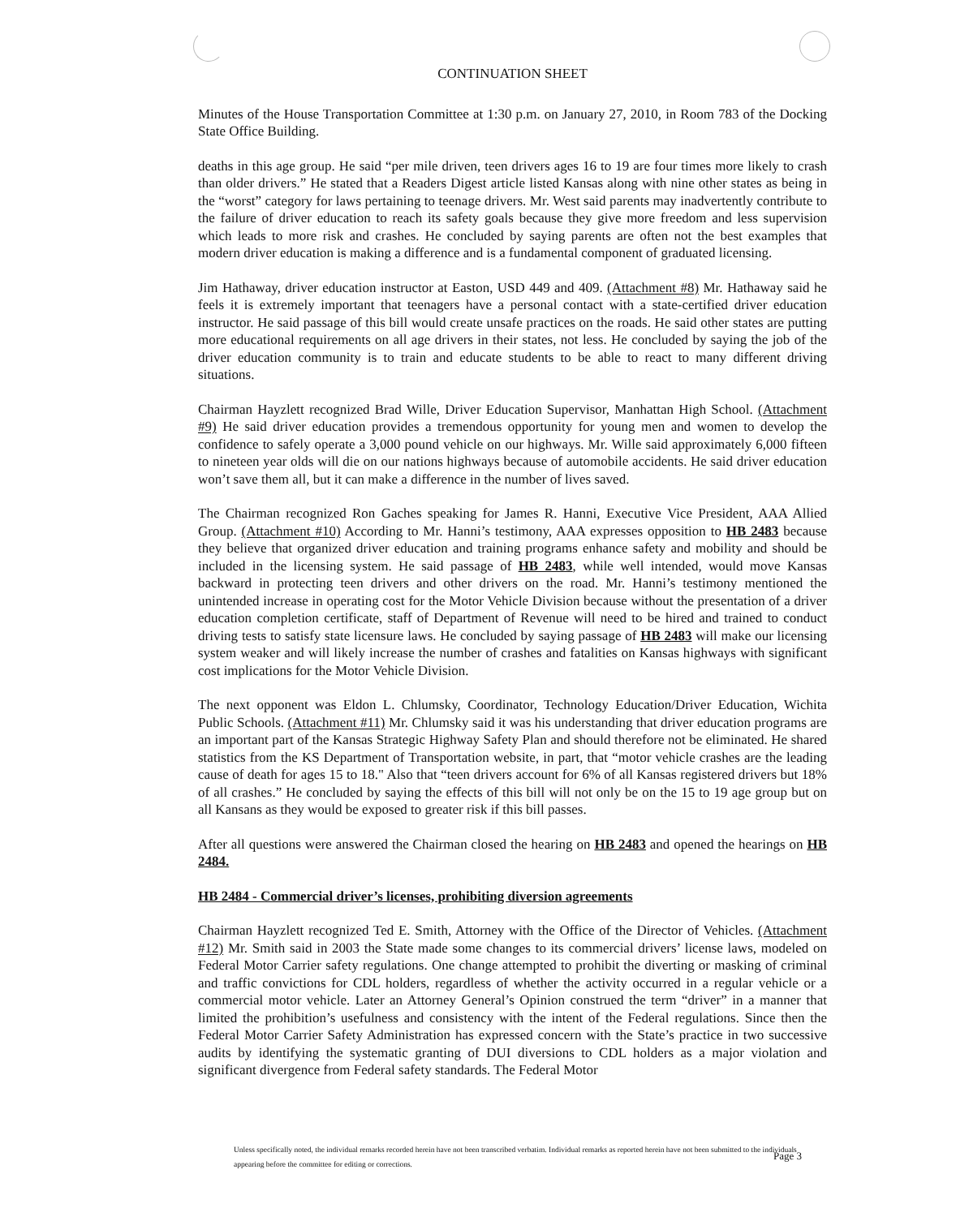CONTINUATION SHEET
Minutes of the House Transportation Committee at 1:30 p.m. on January 27, 2010, in Room 783 of the Docking State Office Building.
deaths in this age group. He said “per mile driven, teen drivers ages 16 to 19 are four times more likely to crash than older drivers.” He stated that a Readers Digest article listed Kansas along with nine other states as being in the “worst” category for laws pertaining to teenage drivers. Mr. West said parents may inadvertently contribute to the failure of driver education to reach its safety goals because they give more freedom and less supervision which leads to more risk and crashes. He concluded by saying parents are often not the best examples that modern driver education is making a difference and is a fundamental component of graduated licensing.
Jim Hathaway, driver education instructor at Easton, USD 449 and 409. (Attachment #8) Mr. Hathaway said he feels it is extremely important that teenagers have a personal contact with a state-certified driver education instructor. He said passage of this bill would create unsafe practices on the roads. He said other states are putting more educational requirements on all age drivers in their states, not less. He concluded by saying the job of the driver education community is to train and educate students to be able to react to many different driving situations.
Chairman Hayzlett recognized Brad Wille, Driver Education Supervisor, Manhattan High School. (Attachment #9) He said driver education provides a tremendous opportunity for young men and women to develop the confidence to safely operate a 3,000 pound vehicle on our highways. Mr. Wille said approximately 6,000 fifteen to nineteen year olds will die on our nations highways because of automobile accidents. He said driver education won’t save them all, but it can make a difference in the number of lives saved.
The Chairman recognized Ron Gaches speaking for James R. Hanni, Executive Vice President, AAA Allied Group. (Attachment #10) According to Mr. Hanni’s testimony, AAA expresses opposition to HB 2483 because they believe that organized driver education and training programs enhance safety and mobility and should be included in the licensing system. He said passage of HB 2483, while well intended, would move Kansas backward in protecting teen drivers and other drivers on the road. Mr. Hanni’s testimony mentioned the unintended increase in operating cost for the Motor Vehicle Division because without the presentation of a driver education completion certificate, staff of Department of Revenue will need to be hired and trained to conduct driving tests to satisfy state licensure laws. He concluded by saying passage of HB 2483 will make our licensing system weaker and will likely increase the number of crashes and fatalities on Kansas highways with significant cost implications for the Motor Vehicle Division.
The next opponent was Eldon L. Chlumsky, Coordinator, Technology Education/Driver Education, Wichita Public Schools. (Attachment #11) Mr. Chlumsky said it was his understanding that driver education programs are an important part of the Kansas Strategic Highway Safety Plan and should therefore not be eliminated. He shared statistics from the KS Department of Transportation website, in part, that “motor vehicle crashes are the leading cause of death for ages 15 to 18." Also that “teen drivers account for 6% of all Kansas registered drivers but 18% of all crashes.” He concluded by saying the effects of this bill will not only be on the 15 to 19 age group but on all Kansans as they would be exposed to greater risk if this bill passes.
After all questions were answered the Chairman closed the hearing on HB 2483 and opened the hearings on HB 2484.
HB 2484 - Commercial driver’s licenses, prohibiting diversion agreements
Chairman Hayzlett recognized Ted E. Smith, Attorney with the Office of the Director of Vehicles. (Attachment #12) Mr. Smith said in 2003 the State made some changes to its commercial drivers’ license laws, modeled on Federal Motor Carrier safety regulations. One change attempted to prohibit the diverting or masking of criminal and traffic convictions for CDL holders, regardless of whether the activity occurred in a regular vehicle or a commercial motor vehicle. Later an Attorney General’s Opinion construed the term “driver” in a manner that limited the prohibition’s usefulness and consistency with the intent of the Federal regulations. Since then the Federal Motor Carrier Safety Administration has expressed concern with the State’s practice in two successive audits by identifying the systematic granting of DUI diversions to CDL holders as a major violation and significant divergence from Federal safety standards. The Federal Motor
Unless specifically noted, the individual remarks recorded herein have not been transcribed verbatim. Individual remarks as reported herein have not been submitted to the individuals appearing before the committee for editing or corrections.
Page 3